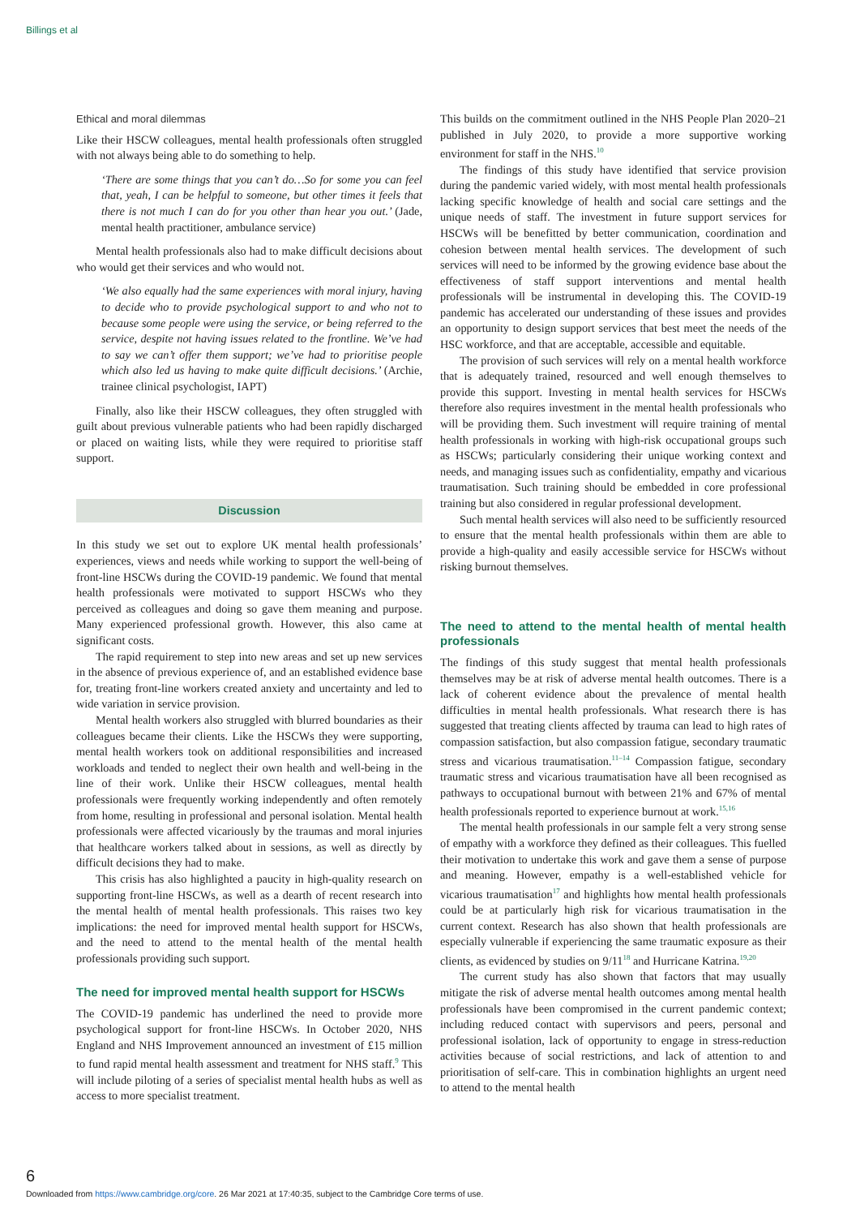Billings et al
Ethical and moral dilemmas
Like their HSCW colleagues, mental health professionals often struggled with not always being able to do something to help.
‘There are some things that you can’t do…So for some you can feel that, yeah, I can be helpful to someone, but other times it feels that there is not much I can do for you other than hear you out.’ (Jade, mental health practitioner, ambulance service)
Mental health professionals also had to make difficult decisions about who would get their services and who would not.
‘We also equally had the same experiences with moral injury, having to decide who to provide psychological support to and who not to because some people were using the service, or being referred to the service, despite not having issues related to the frontline. We’ve had to say we can’t offer them support; we’ve had to prioritise people which also led us having to make quite difficult decisions.’ (Archie, trainee clinical psychologist, IAPT)
Finally, also like their HSCW colleagues, they often struggled with guilt about previous vulnerable patients who had been rapidly discharged or placed on waiting lists, while they were required to prioritise staff support.
Discussion
In this study we set out to explore UK mental health professionals’ experiences, views and needs while working to support the well-being of front-line HSCWs during the COVID-19 pandemic. We found that mental health professionals were motivated to support HSCWs who they perceived as colleagues and doing so gave them meaning and purpose. Many experienced professional growth. However, this also came at significant costs.
The rapid requirement to step into new areas and set up new services in the absence of previous experience of, and an established evidence base for, treating front-line workers created anxiety and uncertainty and led to wide variation in service provision.
Mental health workers also struggled with blurred boundaries as their colleagues became their clients. Like the HSCWs they were supporting, mental health workers took on additional responsibilities and increased workloads and tended to neglect their own health and well-being in the line of their work. Unlike their HSCW colleagues, mental health professionals were frequently working independently and often remotely from home, resulting in professional and personal isolation. Mental health professionals were affected vicariously by the traumas and moral injuries that healthcare workers talked about in sessions, as well as directly by difficult decisions they had to make.
This crisis has also highlighted a paucity in high-quality research on supporting front-line HSCWs, as well as a dearth of recent research into the mental health of mental health professionals. This raises two key implications: the need for improved mental health support for HSCWs, and the need to attend to the mental health of the mental health professionals providing such support.
The need for improved mental health support for HSCWs
The COVID-19 pandemic has underlined the need to provide more psychological support for front-line HSCWs. In October 2020, NHS England and NHS Improvement announced an investment of £15 million to fund rapid mental health assessment and treatment for NHS staff.<sup>9</sup> This will include piloting of a series of specialist mental health hubs as well as access to more specialist treatment.
This builds on the commitment outlined in the NHS People Plan 2020–21 published in July 2020, to provide a more supportive working environment for staff in the NHS.<sup>10</sup>
The findings of this study have identified that service provision during the pandemic varied widely, with most mental health professionals lacking specific knowledge of health and social care settings and the unique needs of staff. The investment in future support services for HSCWs will be benefitted by better communication, coordination and cohesion between mental health services. The development of such services will need to be informed by the growing evidence base about the effectiveness of staff support interventions and mental health professionals will be instrumental in developing this. The COVID-19 pandemic has accelerated our understanding of these issues and provides an opportunity to design support services that best meet the needs of the HSC workforce, and that are acceptable, accessible and equitable.
The provision of such services will rely on a mental health workforce that is adequately trained, resourced and well enough themselves to provide this support. Investing in mental health services for HSCWs therefore also requires investment in the mental health professionals who will be providing them. Such investment will require training of mental health professionals in working with high-risk occupational groups such as HSCWs; particularly considering their unique working context and needs, and managing issues such as confidentiality, empathy and vicarious traumatisation. Such training should be embedded in core professional training but also considered in regular professional development.
Such mental health services will also need to be sufficiently resourced to ensure that the mental health professionals within them are able to provide a high-quality and easily accessible service for HSCWs without risking burnout themselves.
The need to attend to the mental health of mental health professionals
The findings of this study suggest that mental health professionals themselves may be at risk of adverse mental health outcomes. There is a lack of coherent evidence about the prevalence of mental health difficulties in mental health professionals. What research there is has suggested that treating clients affected by trauma can lead to high rates of compassion satisfaction, but also compassion fatigue, secondary traumatic stress and vicarious traumatisation.<sup>11–14</sup> Compassion fatigue, secondary traumatic stress and vicarious traumatisation have all been recognised as pathways to occupational burnout with between 21% and 67% of mental health professionals reported to experience burnout at work.<sup>15,16</sup>
The mental health professionals in our sample felt a very strong sense of empathy with a workforce they defined as their colleagues. This fuelled their motivation to undertake this work and gave them a sense of purpose and meaning. However, empathy is a well-established vehicle for vicarious traumatisation<sup>17</sup> and highlights how mental health professionals could be at particularly high risk for vicarious traumatisation in the current context. Research has also shown that health professionals are especially vulnerable if experiencing the same traumatic exposure as their clients, as evidenced by studies on 9/11<sup>18</sup> and Hurricane Katrina.<sup>19,20</sup>
The current study has also shown that factors that may usually mitigate the risk of adverse mental health outcomes among mental health professionals have been compromised in the current pandemic context; including reduced contact with supervisors and peers, personal and professional isolation, lack of opportunity to engage in stress-reduction activities because of social restrictions, and lack of attention to and prioritisation of self-care. This in combination highlights an urgent need to attend to the mental health
6
Downloaded from https://www.cambridge.org/core. 26 Mar 2021 at 17:40:35, subject to the Cambridge Core terms of use.